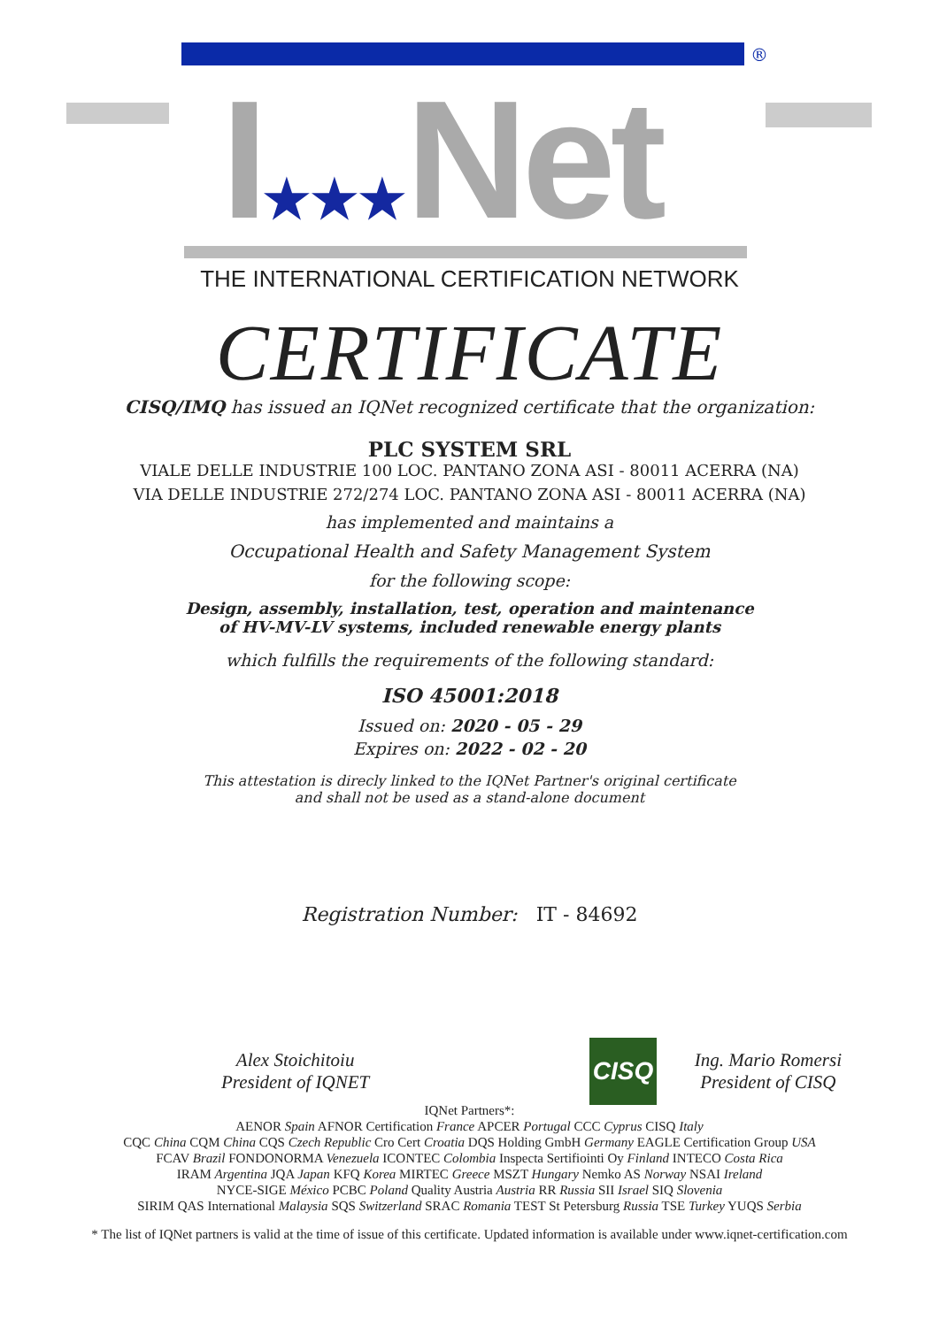®
I★★★Net
THE INTERNATIONAL CERTIFICATION NETWORK
CERTIFICATE
CISQ/IMQ has issued an IQNet recognized certificate that the organization:
PLC SYSTEM SRL
VIALE DELLE INDUSTRIE 100 LOC. PANTANO ZONA ASI - 80011 ACERRA (NA)
VIA DELLE INDUSTRIE 272/274 LOC. PANTANO ZONA ASI - 80011 ACERRA (NA)
has implemented and maintains a
Occupational Health and Safety Management System
for the following scope:
Design, assembly, installation, test, operation and maintenance
of HV-MV-LV systems, included renewable energy plants
which fulfills the requirements of the following standard:
ISO 45001:2018
Issued on: 2020 - 05 - 29
Expires on: 2022 - 02 - 20
This attestation is direcly linked to the IQNet Partner's original certificate
and shall not be used as a stand-alone document
Registration Number: IT - 84692
Alex Stoichitoiu
President of IQNET
Ing. Mario Romersi
President of CISQ
IQNet Partners*:
AENOR Spain AFNOR Certification France APCER Portugal CCC Cyprus CISQ Italy
CQC China CQM China CQS Czech Republic Cro Cert Croatia DQS Holding GmbH Germany EAGLE Certification Group USA
FCAV Brazil FONDONORMA Venezuela ICONTEC Colombia Inspecta Sertifiointi Oy Finland INTECO Costa Rica
IRAM Argentina JQA Japan KFQ Korea MIRTEC Greece MSZT Hungary Nemko AS Norway NSAI Ireland
NYCE-SIGE México PCBC Poland Quality Austria Austria RR Russia SII Israel SIQ Slovenia
SIRIM QAS International Malaysia SQS Switzerland SRAC Romania TEST St Petersburg Russia TSE Turkey YUQS Serbia
* The list of IQNet partners is valid at the time of issue of this certificate. Updated information is available under www.iqnet-certification.com
CISQ